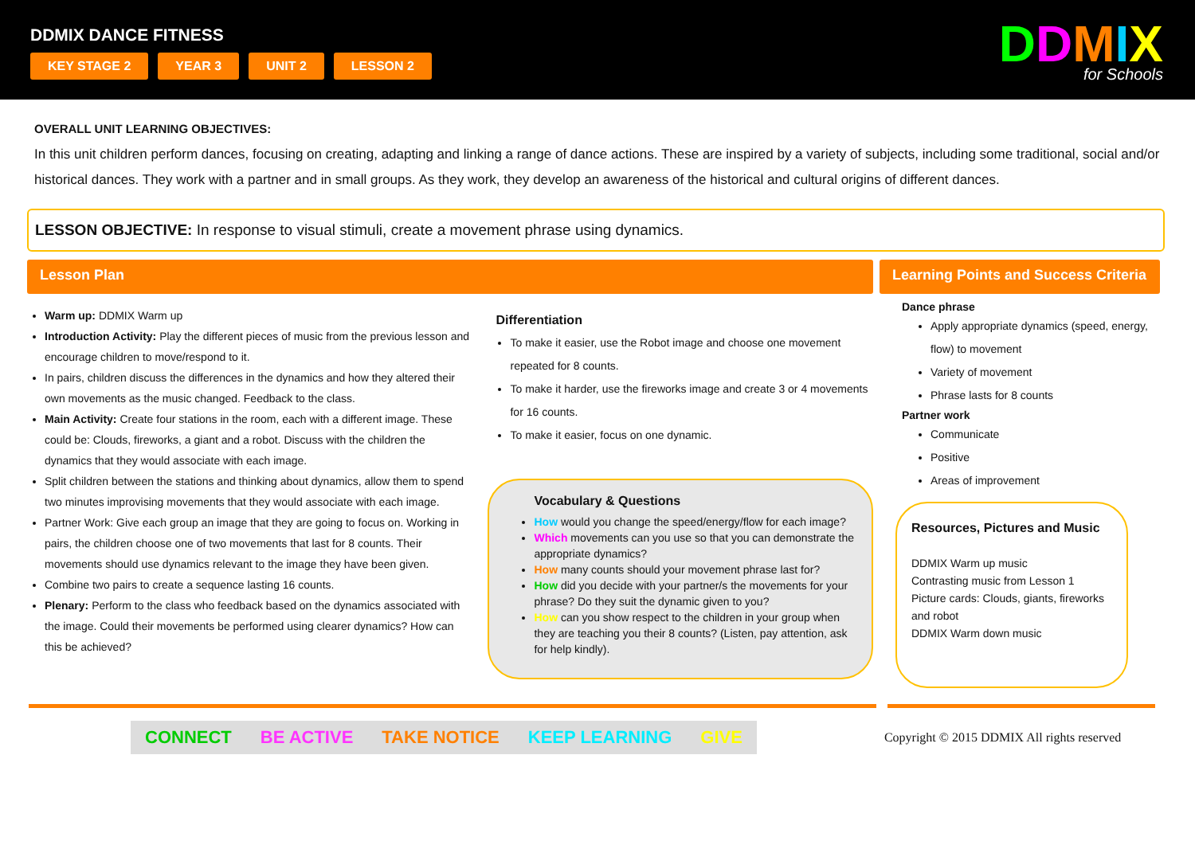DDMIX DANCE FITNESS
KEY STAGE 2 YEAR 3 UNIT 2 LESSON 2
DDMIX
for Schools
OVERALL UNIT LEARNING OBJECTIVES:
In this unit children perform dances, focusing on creating, adapting and linking a range of dance actions. These are inspired by a variety of subjects, including some traditional, social and/or historical dances. They work with a partner and in small groups. As they work, they develop an awareness of the historical and cultural origins of different dances.
LESSON OBJECTIVE: In response to visual stimuli, create a movement phrase using dynamics.
Lesson Plan
Warm up: DDMIX Warm up
Introduction Activity: Play the different pieces of music from the previous lesson and encourage children to move/respond to it.
In pairs, children discuss the differences in the dynamics and how they altered their own movements as the music changed. Feedback to the class.
Main Activity: Create four stations in the room, each with a different image. These could be: Clouds, fireworks, a giant and a robot. Discuss with the children the dynamics that they would associate with each image.
Split children between the stations and thinking about dynamics, allow them to spend two minutes improvising movements that they would associate with each image.
Partner Work: Give each group an image that they are going to focus on. Working in pairs, the children choose one of two movements that last for 8 counts. Their movements should use dynamics relevant to the image they have been given.
Combine two pairs to create a sequence lasting 16 counts.
Plenary: Perform to the class who feedback based on the dynamics associated with the image. Could their movements be performed using clearer dynamics? How can this be achieved?
Differentiation
To make it easier, use the Robot image and choose one movement repeated for 8 counts.
To make it harder, use the fireworks image and create 3 or 4 movements for 16 counts.
To make it easier, focus on one dynamic.
Vocabulary & Questions
How would you change the speed/energy/flow for each image?
Which movements can you use so that you can demonstrate the appropriate dynamics?
How many counts should your movement phrase last for?
How did you decide with your partner/s the movements for your phrase? Do they suit the dynamic given to you?
How can you show respect to the children in your group when they are teaching you their 8 counts? (Listen, pay attention, ask for help kindly).
Learning Points and Success Criteria
Dance phrase
Apply appropriate dynamics (speed, energy, flow) to movement
Variety of movement
Phrase lasts for 8 counts
Partner work
Communicate
Positive
Areas of improvement
Resources, Pictures and Music
DDMIX Warm up music
Contrasting music from Lesson 1
Picture cards: Clouds, giants, fireworks and robot
DDMIX Warm down music
CONNECT BE ACTIVE TAKE NOTICE KEEP LEARNING GIVE
Copyright © 2015 DDMIX All rights reserved